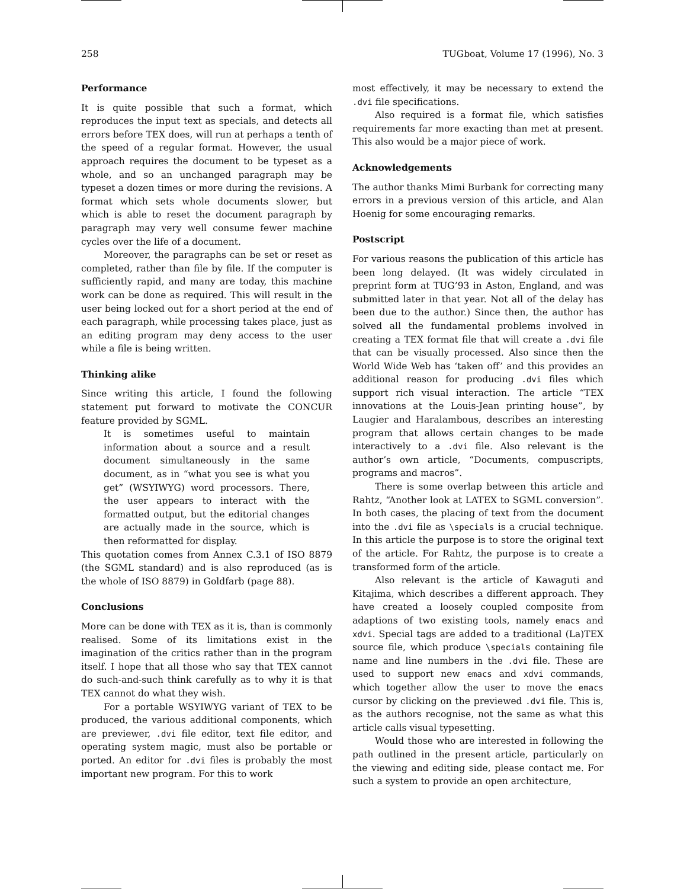258 TUGboat, Volume 17 (1996), No. 3
Performance
It is quite possible that such a format, which reproduces the input text as specials, and detects all errors before TEX does, will run at perhaps a tenth of the speed of a regular format. However, the usual approach requires the document to be typeset as a whole, and so an unchanged paragraph may be typeset a dozen times or more during the revisions. A format which sets whole documents slower, but which is able to reset the document paragraph by paragraph may very well consume fewer machine cycles over the life of a document.
Moreover, the paragraphs can be set or reset as completed, rather than file by file. If the computer is sufficiently rapid, and many are today, this machine work can be done as required. This will result in the user being locked out for a short period at the end of each paragraph, while processing takes place, just as an editing program may deny access to the user while a file is being written.
Thinking alike
Since writing this article, I found the following statement put forward to motivate the CONCUR feature provided by SGML.
It is sometimes useful to maintain information about a source and a result document simultaneously in the same document, as in “what you see is what you get” (WSYIWYG) word processors. There, the user appears to interact with the formatted output, but the editorial changes are actually made in the source, which is then reformatted for display.
This quotation comes from Annex C.3.1 of ISO 8879 (the SGML standard) and is also reproduced (as is the whole of ISO 8879) in Goldfarb (page 88).
Conclusions
More can be done with TEX as it is, than is commonly realised. Some of its limitations exist in the imagination of the critics rather than in the program itself. I hope that all those who say that TEX cannot do such-and-such think carefully as to why it is that TEX cannot do what they wish.
For a portable WSYIWYG variant of TEX to be produced, the various additional components, which are previewer, .dvi file editor, text file editor, and operating system magic, must also be portable or ported. An editor for .dvi files is probably the most important new program. For this to work
most effectively, it may be necessary to extend the .dvi file specifications.
Also required is a format file, which satisfies requirements far more exacting than met at present. This also would be a major piece of work.
Acknowledgements
The author thanks Mimi Burbank for correcting many errors in a previous version of this article, and Alan Hoenig for some encouraging remarks.
Postscript
For various reasons the publication of this article has been long delayed. (It was widely circulated in preprint form at TUG’93 in Aston, England, and was submitted later in that year. Not all of the delay has been due to the author.) Since then, the author has solved all the fundamental problems involved in creating a TEX format file that will create a .dvi file that can be visually processed. Also since then the World Wide Web has ‘taken off’ and this provides an additional reason for producing .dvi files which support rich visual interaction. The article “TEX innovations at the Louis-Jean printing house”, by Laugier and Haralambous, describes an interesting program that allows certain changes to be made interactively to a .dvi file. Also relevant is the author’s own article, “Documents, compuscripts, programs and macros”.
There is some overlap between this article and Rahtz, “Another look at LATEX to SGML conversion”. In both cases, the placing of text from the document into the .dvi file as \specials is a crucial technique. In this article the purpose is to store the original text of the article. For Rahtz, the purpose is to create a transformed form of the article.
Also relevant is the article of Kawaguti and Kitajima, which describes a different approach. They have created a loosely coupled composite from adaptions of two existing tools, namely emacs and xdvi. Special tags are added to a traditional (La)TEX source file, which produce \specials containing file name and line numbers in the .dvi file. These are used to support new emacs and xdvi commands, which together allow the user to move the emacs cursor by clicking on the previewed .dvi file. This is, as the authors recognise, not the same as what this article calls visual typesetting.
Would those who are interested in following the path outlined in the present article, particularly on the viewing and editing side, please contact me. For such a system to provide an open architecture,